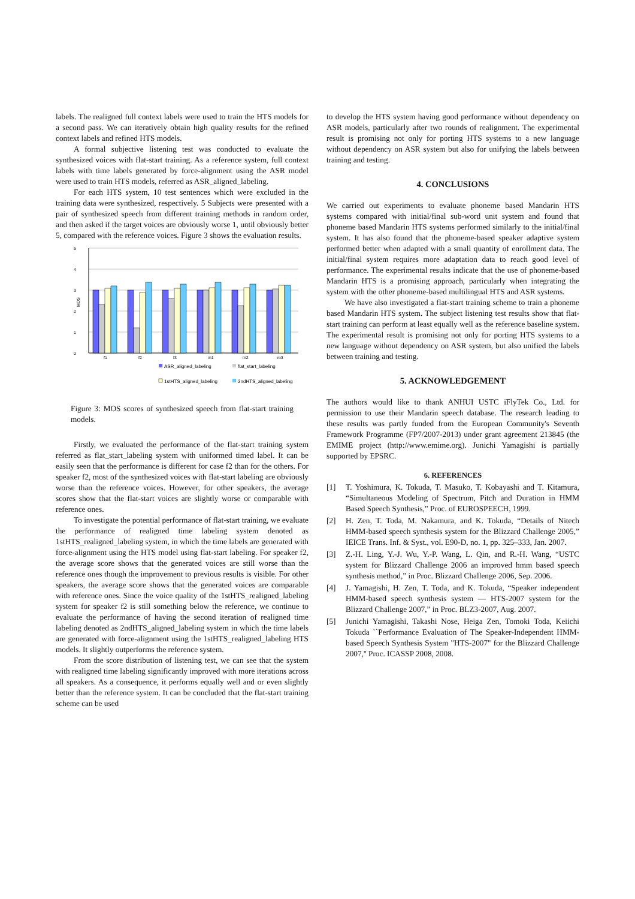labels. The realigned full context labels were used to train the HTS models for a second pass. We can iteratively obtain high quality results for the refined context labels and refined HTS models.
A formal subjective listening test was conducted to evaluate the synthesized voices with flat-start training. As a reference system, full context labels with time labels generated by force-alignment using the ASR model were used to train HTS models, referred as ASR_aligned_labeling.
For each HTS system, 10 test sentences which were excluded in the training data were synthesized, respectively. 5 Subjects were presented with a pair of synthesized speech from different training methods in random order, and then asked if the target voices are obviously worse 1, until obviously better 5, compared with the reference voices. Figure 3 shows the evaluation results.
5
4
3
2
1
0
MOS
f1
f2
f3
m1
m2
m3
ASR_aligned_labeling
flat_start_labeling
1stHTS_aligned_labeling
2ndHTS_aligned_labeling
Figure 3: MOS scores of synthesized speech from flat-start training models.
Firstly, we evaluated the performance of the flat-start training system referred as flat_start_labeling system with uniformed timed label. It can be easily seen that the performance is different for case f2 than for the others. For speaker f2, most of the synthesized voices with flat-start labeling are obviously worse than the reference voices. However, for other speakers, the average scores show that the flat-start voices are slightly worse or comparable with reference ones.
To investigate the potential performance of flat-start training, we evaluate the performance of realigned time labeling system denoted as 1stHTS_realigned_labeling system, in which the time labels are generated with force-alignment using the HTS model using flat-start labeling. For speaker f2, the average score shows that the generated voices are still worse than the reference ones though the improvement to previous results is visible. For other speakers, the average score shows that the generated voices are comparable with reference ones. Since the voice quality of the 1stHTS_realigned_labeling system for speaker f2 is still something below the reference, we continue to evaluate the performance of having the second iteration of realigned time labeling denoted as 2ndHTS_aligned_labeling system in which the time labels are generated with force-alignment using the 1stHTS_realigned_labeling HTS models. It slightly outperforms the reference system.
From the score distribution of listening test, we can see that the system with realigned time labeling significantly improved with more iterations across all speakers. As a consequence, it performs equally well and or even slightly better than the reference system. It can be concluded that the flat-start training scheme can be used
to develop the HTS system having good performance without dependency on ASR models, particularly after two rounds of realignment. The experimental result is promising not only for porting HTS systems to a new language without dependency on ASR system but also for unifying the labels between training and testing.
4. CONCLUSIONS
We carried out experiments to evaluate phoneme based Mandarin HTS systems compared with initial/final sub-word unit system and found that phoneme based Mandarin HTS systems performed similarly to the initial/final system. It has also found that the phoneme-based speaker adaptive system performed better when adapted with a small quantity of enrollment data. The initial/final system requires more adaptation data to reach good level of performance. The experimental results indicate that the use of phoneme-based Mandarin HTS is a promising approach, particularly when integrating the system with the other phoneme-based multilingual HTS and ASR systems.
We have also investigated a flat-start training scheme to train a phoneme based Mandarin HTS system. The subject listening test results show that flat-start training can perform at least equally well as the reference baseline system. The experimental result is promising not only for porting HTS systems to a new language without dependency on ASR system, but also unified the labels between training and testing.
5. ACKNOWLEDGEMENT
The authors would like to thank ANHUI USTC iFlyTek Co., Ltd. for permission to use their Mandarin speech database. The research leading to these results was partly funded from the European Community's Seventh Framework Programme (FP7/2007-2013) under grant agreement 213845 (the EMIME project (http://www.emime.org). Junichi Yamagishi is partially supported by EPSRC.
6. REFERENCES
[1] T. Yoshimura, K. Tokuda, T. Masuko, T. Kobayashi and T. Kitamura, “Simultaneous Modeling of Spectrum, Pitch and Duration in HMM Based Speech Synthesis,” Proc. of EUROSPEECH, 1999.
[2] H. Zen, T. Toda, M. Nakamura, and K. Tokuda, “Details of Nitech HMM-based speech synthesis system for the Blizzard Challenge 2005,” IEICE Trans. Inf. & Syst., vol. E90-D, no. 1, pp. 325–333, Jan. 2007.
[3] Z.-H. Ling, Y.-J. Wu, Y.-P. Wang, L. Qin, and R.-H. Wang, “USTC system for Blizzard Challenge 2006 an improved hmm based speech synthesis method,” in Proc. Blizzard Challenge 2006, Sep. 2006.
[4] J. Yamagishi, H. Zen, T. Toda, and K. Tokuda, “Speaker independent HMM-based speech synthesis system — HTS-2007 system for the Blizzard Challenge 2007,” in Proc. BLZ3-2007, Aug. 2007.
[5] Junichi Yamagishi, Takashi Nose, Heiga Zen, Tomoki Toda, Keiichi Tokuda ``Performance Evaluation of The Speaker-Independent HMM-based Speech Synthesis System "HTS-2007" for the Blizzard Challenge 2007,'' Proc. ICASSP 2008, 2008.